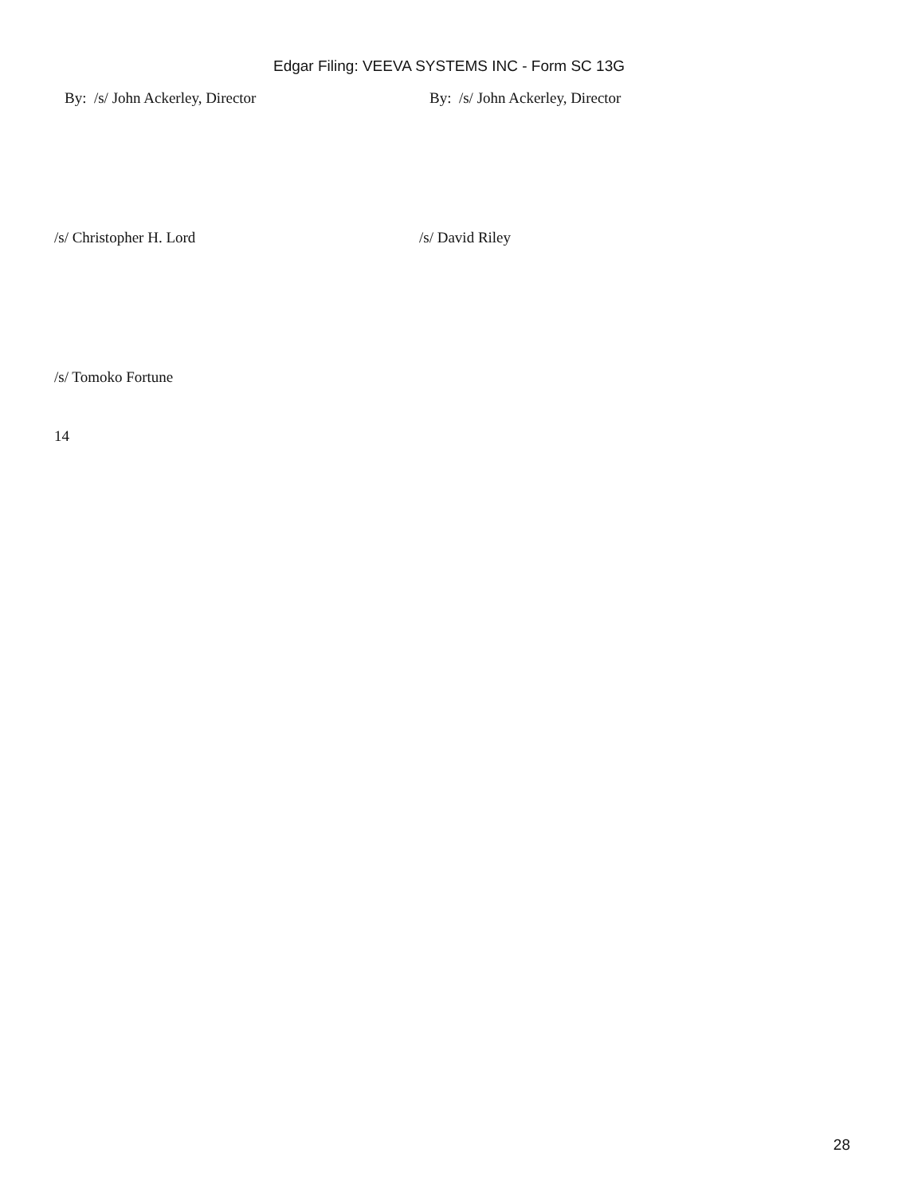Edgar Filing: VEEVA SYSTEMS INC - Form SC 13G
By: /s/ John Ackerley, Director By: /s/ John Ackerley, Director
/s/ Christopher H. Lord /s/ David Riley
/s/ Tomoko Fortune
14
28